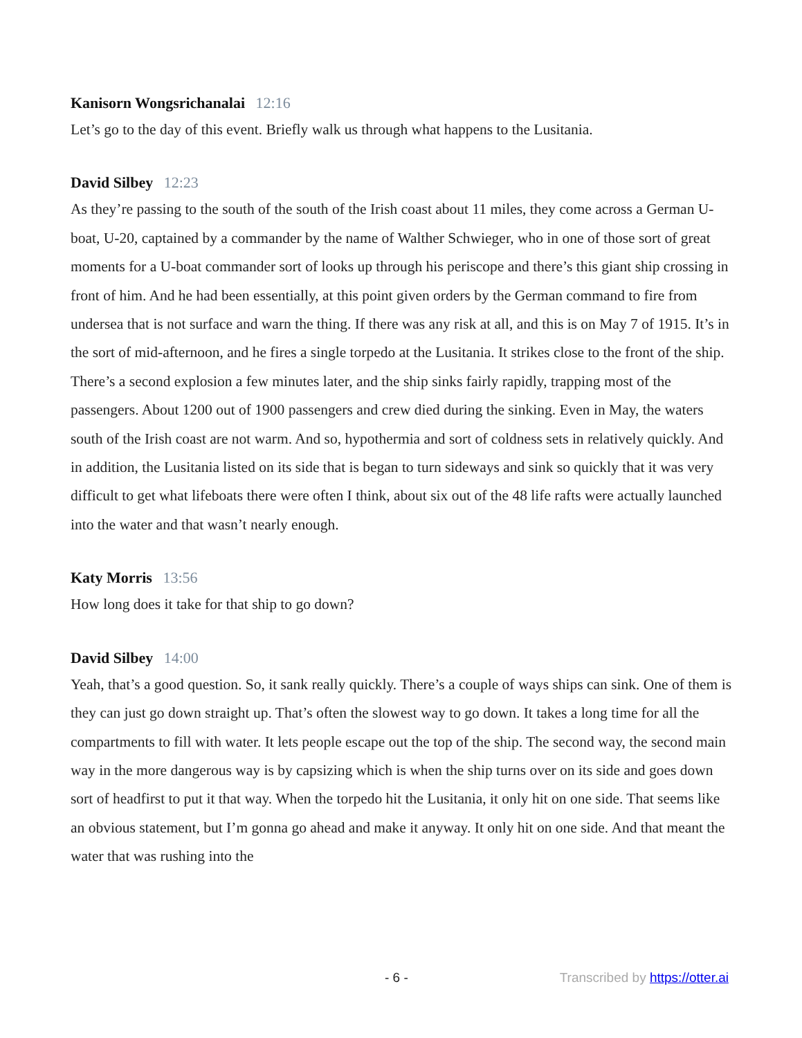Kanisorn Wongsrichanalai 12:16
Let’s go to the day of this event. Briefly walk us through what happens to the Lusitania.
David Silbey 12:23
As they’re passing to the south of the south of the Irish coast about 11 miles, they come across a German U-boat, U-20, captained by a commander by the name of Walther Schwieger, who in one of those sort of great moments for a U-boat commander sort of looks up through his periscope and there’s this giant ship crossing in front of him. And he had been essentially, at this point given orders by the German command to fire from undersea that is not surface and warn the thing. If there was any risk at all, and this is on May 7 of 1915. It’s in the sort of mid-afternoon, and he fires a single torpedo at the Lusitania. It strikes close to the front of the ship. There’s a second explosion a few minutes later, and the ship sinks fairly rapidly, trapping most of the passengers. About 1200 out of 1900 passengers and crew died during the sinking. Even in May, the waters south of the Irish coast are not warm. And so, hypothermia and sort of coldness sets in relatively quickly. And in addition, the Lusitania listed on its side that is began to turn sideways and sink so quickly that it was very difficult to get what lifeboats there were often I think, about six out of the 48 life rafts were actually launched into the water and that wasn’t nearly enough.
Katy Morris 13:56
How long does it take for that ship to go down?
David Silbey 14:00
Yeah, that’s a good question. So, it sank really quickly. There’s a couple of ways ships can sink. One of them is they can just go down straight up. That’s often the slowest way to go down. It takes a long time for all the compartments to fill with water. It lets people escape out the top of the ship. The second way, the second main way in the more dangerous way is by capsizing which is when the ship turns over on its side and goes down sort of headfirst to put it that way. When the torpedo hit the Lusitania, it only hit on one side. That seems like an obvious statement, but I’m gonna go ahead and make it anyway. It only hit on one side. And that meant the water that was rushing into the
- 6 - Transcribed by https://otter.ai